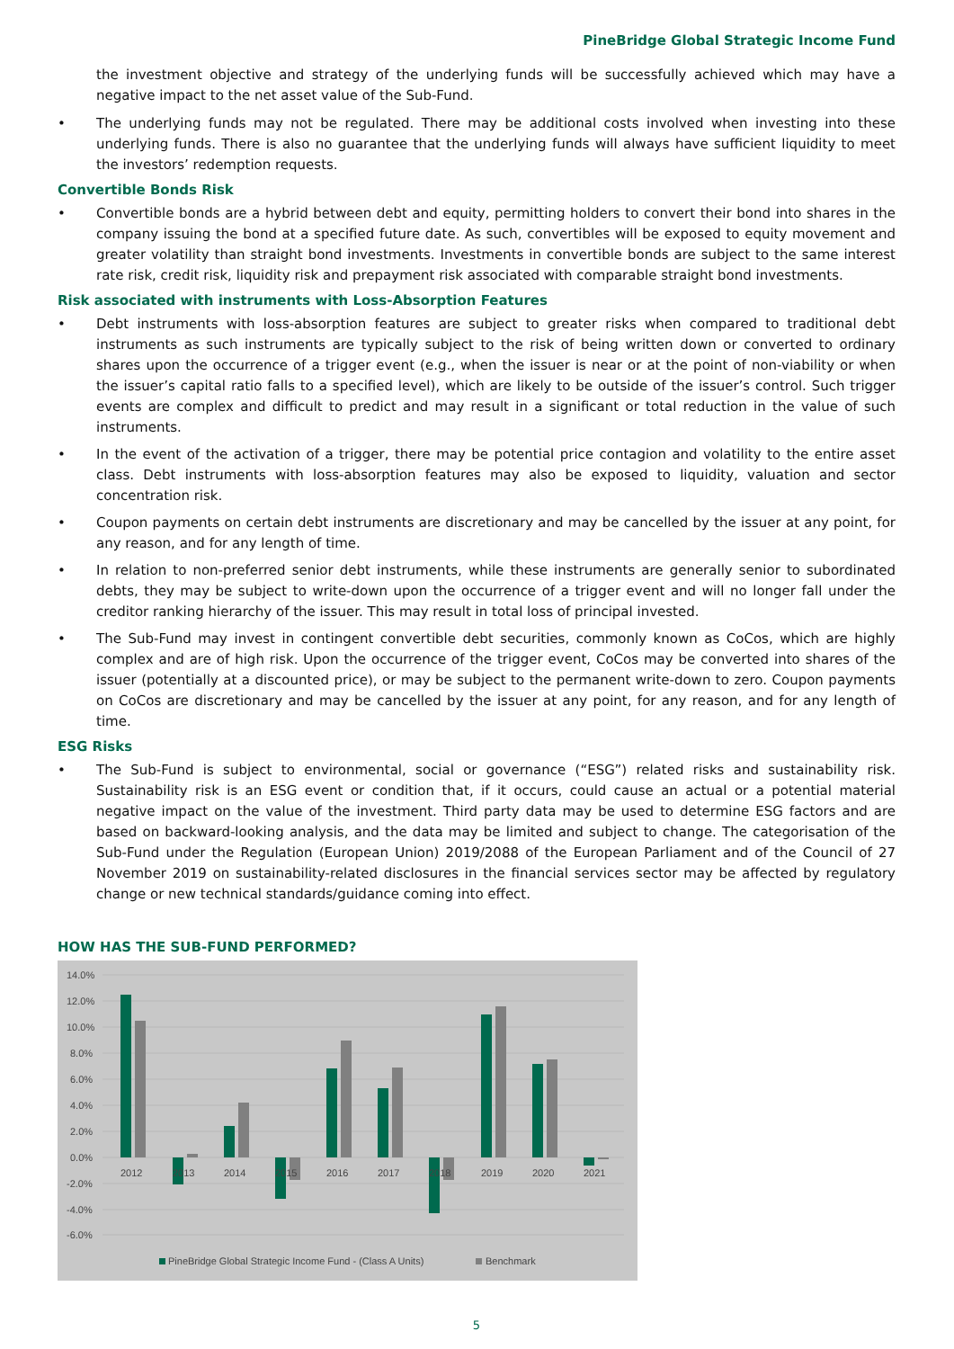PineBridge Global Strategic Income Fund
the investment objective and strategy of the underlying funds will be successfully achieved which may have a negative impact to the net asset value of the Sub-Fund.
• The underlying funds may not be regulated. There may be additional costs involved when investing into these underlying funds. There is also no guarantee that the underlying funds will always have sufficient liquidity to meet the investors’ redemption requests.
Convertible Bonds Risk
• Convertible bonds are a hybrid between debt and equity, permitting holders to convert their bond into shares in the company issuing the bond at a specified future date. As such, convertibles will be exposed to equity movement and greater volatility than straight bond investments. Investments in convertible bonds are subject to the same interest rate risk, credit risk, liquidity risk and prepayment risk associated with comparable straight bond investments.
Risk associated with instruments with Loss-Absorption Features
• Debt instruments with loss-absorption features are subject to greater risks when compared to traditional debt instruments as such instruments are typically subject to the risk of being written down or converted to ordinary shares upon the occurrence of a trigger event (e.g., when the issuer is near or at the point of non-viability or when the issuer’s capital ratio falls to a specified level), which are likely to be outside of the issuer’s control. Such trigger events are complex and difficult to predict and may result in a significant or total reduction in the value of such instruments.
• In the event of the activation of a trigger, there may be potential price contagion and volatility to the entire asset class. Debt instruments with loss-absorption features may also be exposed to liquidity, valuation and sector concentration risk.
• Coupon payments on certain debt instruments are discretionary and may be cancelled by the issuer at any point, for any reason, and for any length of time.
• In relation to non-preferred senior debt instruments, while these instruments are generally senior to subordinated debts, they may be subject to write-down upon the occurrence of a trigger event and will no longer fall under the creditor ranking hierarchy of the issuer. This may result in total loss of principal invested.
• The Sub-Fund may invest in contingent convertible debt securities, commonly known as CoCos, which are highly complex and are of high risk. Upon the occurrence of the trigger event, CoCos may be converted into shares of the issuer (potentially at a discounted price), or may be subject to the permanent write-down to zero. Coupon payments on CoCos are discretionary and may be cancelled by the issuer at any point, for any reason, and for any length of time.
ESG Risks
• The Sub-Fund is subject to environmental, social or governance (“ESG”) related risks and sustainability risk. Sustainability risk is an ESG event or condition that, if it occurs, could cause an actual or a potential material negative impact on the value of the investment. Third party data may be used to determine ESG factors and are based on backward-looking analysis, and the data may be limited and subject to change. The categorisation of the Sub-Fund under the Regulation (European Union) 2019/2088 of the European Parliament and of the Council of 27 November 2019 on sustainability-related disclosures in the financial services sector may be affected by regulatory change or new technical standards/guidance coming into effect.
HOW HAS THE SUB-FUND PERFORMED?
14.0%
12.0%
10.0%
8.0%
6.0%
4.0%
2.0%
0.0%
-2.0%
-4.0%
-6.0%
2012
2013
2014
2015
2016
2017
2018
2019
2020
2021
PineBridge Global Strategic Income Fund - (Class A Units)
Benchmark
5